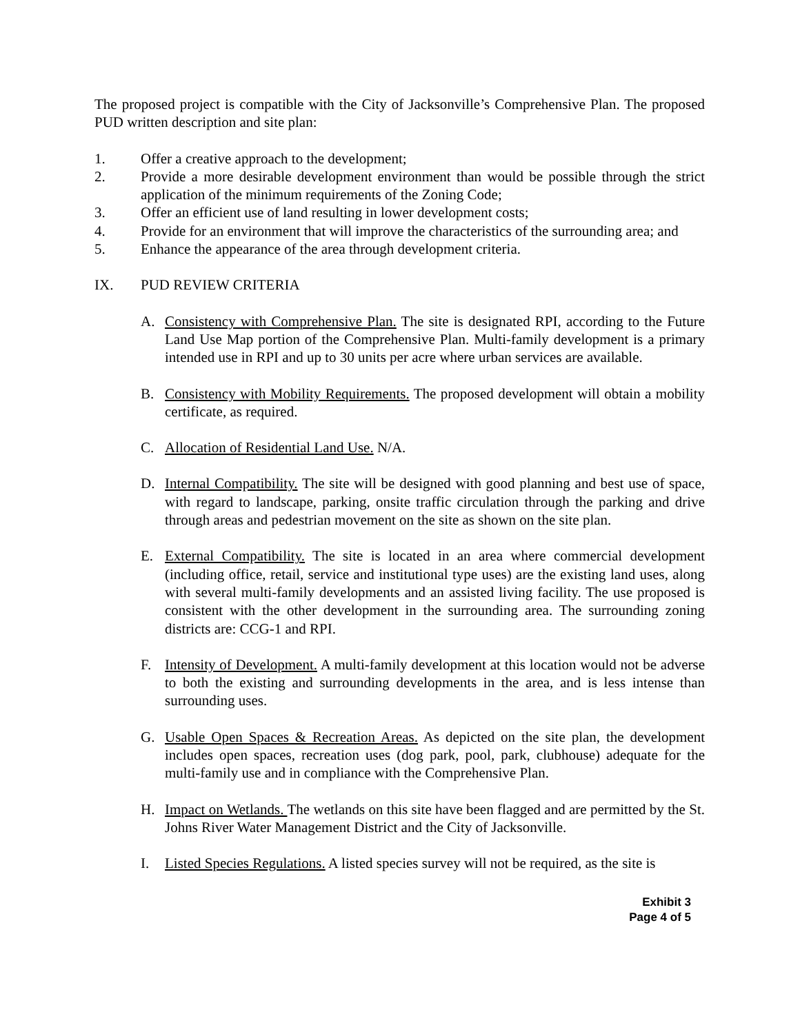The proposed project is compatible with the City of Jacksonville’s Comprehensive Plan. The proposed PUD written description and site plan:
1. Offer a creative approach to the development;
2. Provide a more desirable development environment than would be possible through the strict application of the minimum requirements of the Zoning Code;
3. Offer an efficient use of land resulting in lower development costs;
4. Provide for an environment that will improve the characteristics of the surrounding area; and
5. Enhance the appearance of the area through development criteria.
IX. PUD REVIEW CRITERIA
A. Consistency with Comprehensive Plan. The site is designated RPI, according to the Future Land Use Map portion of the Comprehensive Plan. Multi-family development is a primary intended use in RPI and up to 30 units per acre where urban services are available.
B. Consistency with Mobility Requirements. The proposed development will obtain a mobility certificate, as required.
C. Allocation of Residential Land Use. N/A.
D. Internal Compatibility. The site will be designed with good planning and best use of space, with regard to landscape, parking, onsite traffic circulation through the parking and drive through areas and pedestrian movement on the site as shown on the site plan.
E. External Compatibility. The site is located in an area where commercial development (including office, retail, service and institutional type uses) are the existing land uses, along with several multi-family developments and an assisted living facility. The use proposed is consistent with the other development in the surrounding area. The surrounding zoning districts are: CCG-1 and RPI.
F. Intensity of Development. A multi-family development at this location would not be adverse to both the existing and surrounding developments in the area, and is less intense than surrounding uses.
G. Usable Open Spaces & Recreation Areas. As depicted on the site plan, the development includes open spaces, recreation uses (dog park, pool, park, clubhouse) adequate for the multi-family use and in compliance with the Comprehensive Plan.
H. Impact on Wetlands. The wetlands on this site have been flagged and are permitted by the St. Johns River Water Management District and the City of Jacksonville.
I. Listed Species Regulations. A listed species survey will not be required, as the site is
Exhibit 3
Page 4 of 5